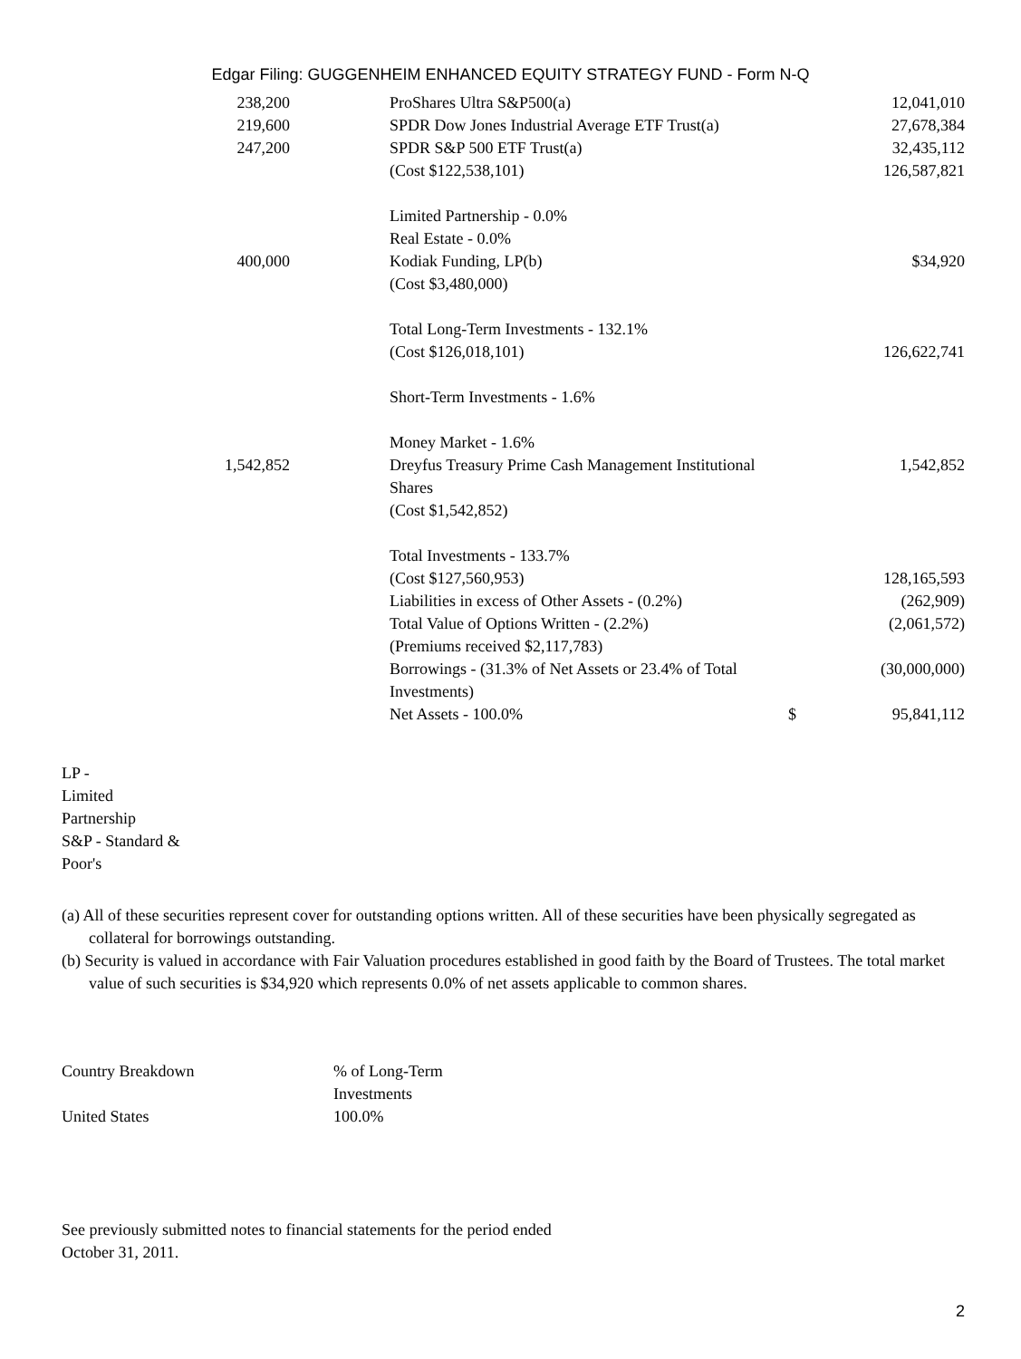Edgar Filing: GUGGENHEIM ENHANCED EQUITY STRATEGY FUND - Form N-Q
| 238,200 | | ProShares Ultra S&P500(a) | | 12,041,010 |
| 219,600 | | SPDR Dow Jones Industrial Average ETF Trust(a) | | 27,678,384 |
| 247,200 | | SPDR S&P 500 ETF Trust(a) | | 32,435,112 |
| | | (Cost $122,538,101) | | 126,587,821 |
| | | Limited Partnership - 0.0% | | |
| | | Real Estate - 0.0% | | |
| 400,000 | | Kodiak Funding, LP(b) | | $34,920 |
| | | (Cost $3,480,000) | | |
| | | Total Long-Term Investments - 132.1% | | |
| | | (Cost $126,018,101) | | 126,622,741 |
| | | Short-Term Investments - 1.6% | | |
| | | Money Market - 1.6% | | |
| 1,542,852 | | Dreyfus Treasury Prime Cash Management Institutional Shares | | 1,542,852 |
| | | (Cost $1,542,852) | | |
| | | Total Investments - 133.7% | | |
| | | (Cost $127,560,953) | | 128,165,593 |
| | | Liabilities in excess of Other Assets - (0.2%) | | (262,909) |
| | | Total Value of Options Written - (2.2%) | | (2,061,572) |
| | | (Premiums received $2,117,783) | | |
| | | Borrowings - (31.3% of Net Assets or 23.4% of Total Investments) | | (30,000,000) |
| | | Net Assets - 100.0% | $ | 95,841,112 |
LP -
Limited
Partnership
S&P - Standard &
Poor's
(a) All of these securities represent cover for outstanding options written. All of these securities have been physically segregated as collateral for borrowings outstanding.
(b) Security is valued in accordance with Fair Valuation procedures established in good faith by the Board of Trustees. The total market value of such securities is $34,920 which represents 0.0% of net assets applicable to common shares.
| Country Breakdown | % of Long-Term Investments |
| United States | 100.0% |
See previously submitted notes to financial statements for the period ended October 31, 2011.
2